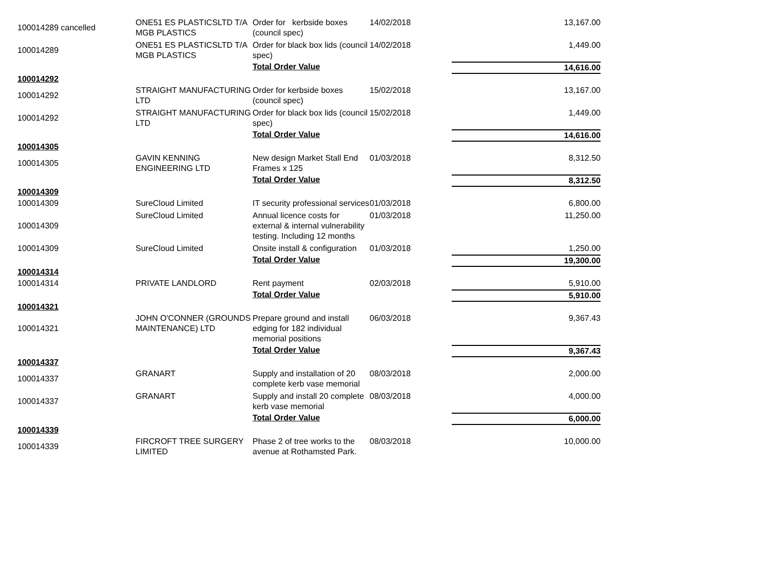| 100014289 cancelled | ONE51 ES PLASTICSLTD T/A MGB PLASTICS | Order for kerbside boxes (council spec) | 14/02/2018 | 13,167.00 |
| 100014289 | ONE51 ES PLASTICSLTD T/A MGB PLASTICS | Order for black box lids (council spec) | 14/02/2018 | 1,449.00 |
| | | Total Order Value | | 14,616.00 |
| 100014292 | | | | |
| 100014292 | STRAIGHT MANUFACTURING LTD | Order for kerbside boxes (council spec) | 15/02/2018 | 13,167.00 |
| 100014292 | STRAIGHT MANUFACTURING LTD | Order for black box lids (council spec) | 15/02/2018 | 1,449.00 |
| | | Total Order Value | | 14,616.00 |
| 100014305 | | | | |
| 100014305 | GAVIN KENNING ENGINEERING LTD | New design Market Stall End Frames x 125 | 01/03/2018 | 8,312.50 |
| | | Total Order Value | | 8,312.50 |
| 100014309 | | | | |
| 100014309 | SureCloud Limited | IT security professional services | 01/03/2018 | 6,800.00 |
| 100014309 | SureCloud Limited | Annual licence costs for external & internal vulnerability testing. Including 12 months | 01/03/2018 | 11,250.00 |
| 100014309 | SureCloud Limited | Onsite install & configuration | 01/03/2018 | 1,250.00 |
| | | Total Order Value | | 19,300.00 |
| 100014314 | | | | |
| 100014314 | PRIVATE LANDLORD | Rent payment | 02/03/2018 | 5,910.00 |
| | | Total Order Value | | 5,910.00 |
| 100014321 | | | | |
| 100014321 | JOHN O'CONNER (GROUNDS MAINTENANCE) LTD | Prepare ground and install edging for 182 individual memorial positions | 06/03/2018 | 9,367.43 |
| | | Total Order Value | | 9,367.43 |
| 100014337 | | | | |
| 100014337 | GRANART | Supply and installation of 20 complete kerb vase memorial | 08/03/2018 | 2,000.00 |
| 100014337 | GRANART | Supply and install 20 complete kerb vase memorial | 08/03/2018 | 4,000.00 |
| | | Total Order Value | | 6,000.00 |
| 100014339 | | | | |
| 100014339 | FIRCROFT TREE SURGERY LIMITED | Phase 2 of tree works to the avenue at Rothamsted Park. | 08/03/2018 | 10,000.00 |